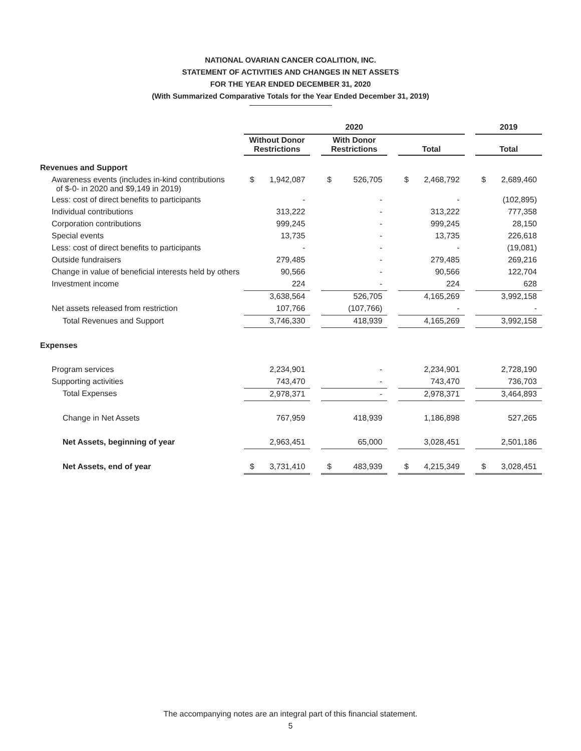NATIONAL OVARIAN CANCER COALITION, INC.
STATEMENT OF ACTIVITIES AND CHANGES IN NET ASSETS
FOR THE YEAR ENDED DECEMBER 31, 2020
(With Summarized Comparative Totals for the Year Ended December 31, 2019)
| | 2020 | | | | | | | | | 2019 | |
| | Without Donor Restrictions | | | With Donor Restrictions | | | Total | | | Total | |
| Revenues and Support | | | | | | | | | | | |
| Awareness events (includes in-kind contributions of $-0- in 2020 and $9,149 in 2019) | $ | 1,942,087 | | $ | 526,705 | | $ | 2,468,792 | | $ | 2,689,460 |
| Less: cost of direct benefits to participants | | - | | | - | | | - | | | (102,895) |
| Individual contributions | | 313,222 | | | - | | | 313,222 | | | 777,358 |
| Corporation contributions | | 999,245 | | | - | | | 999,245 | | | 28,150 |
| Special events | | 13,735 | | | - | | | 13,735 | | | 226,618 |
| Less: cost of direct benefits to participants | | - | | | - | | | - | | | (19,081) |
| Outside fundraisers | | 279,485 | | | - | | | 279,485 | | | 269,216 |
| Change in value of beneficial interests held by others | | 90,566 | | | - | | | 90,566 | | | 122,704 |
| Investment income | | 224 | | | - | | | 224 | | | 628 |
| | | 3,638,564 | | | 526,705 | | | 4,165,269 | | | 3,992,158 |
| Net assets released from restriction | | 107,766 | | | (107,766) | | | - | | | - |
| Total Revenues and Support | | 3,746,330 | | | 418,939 | | | 4,165,269 | | | 3,992,158 |
| Expenses | | | | | | | | | | | |
| Program services | | 2,234,901 | | | - | | | 2,234,901 | | | 2,728,190 |
| Supporting activities | | 743,470 | | | - | | | 743,470 | | | 736,703 |
| Total Expenses | | 2,978,371 | | | - | | | 2,978,371 | | | 3,464,893 |
| Change in Net Assets | | 767,959 | | | 418,939 | | | 1,186,898 | | | 527,265 |
| Net Assets, beginning of year | | 2,963,451 | | | 65,000 | | | 3,028,451 | | | 2,501,186 |
| Net Assets, end of year | $ | 3,731,410 | | $ | 483,939 | | $ | 4,215,349 | | $ | 3,028,451 |
The accompanying notes are an integral part of this financial statement.
5